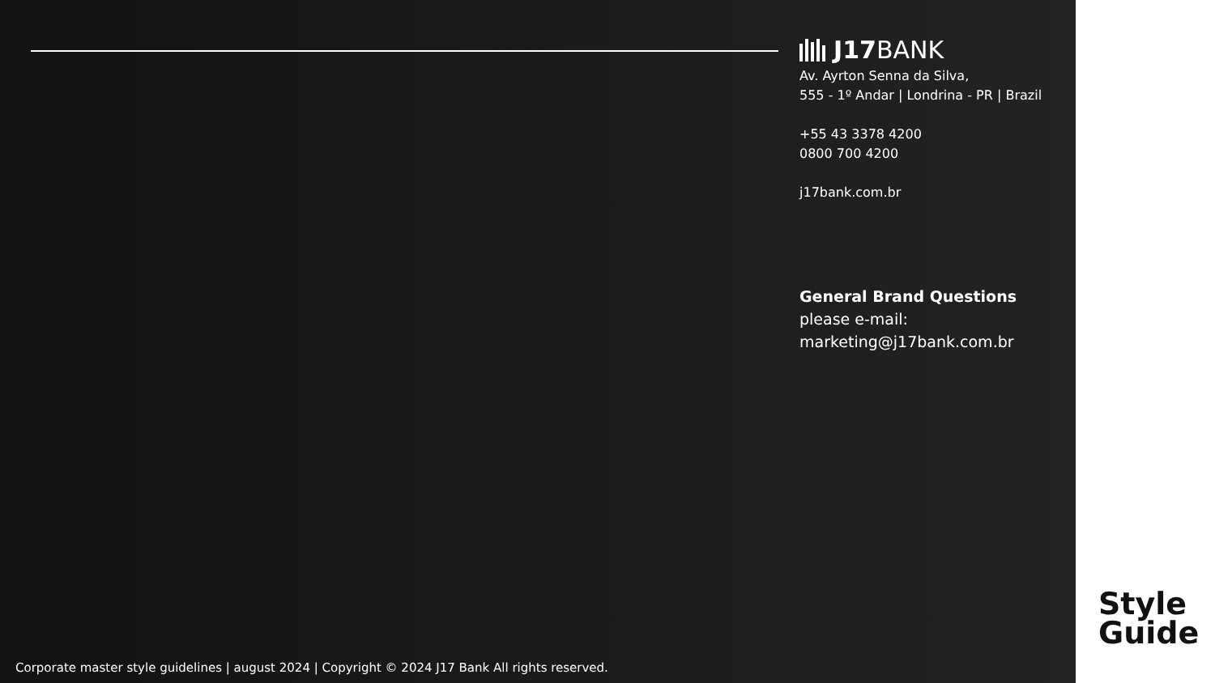J17BANK
Av. Ayrton Senna da Silva,
555 - 1º Andar | Londrina - PR | Brazil
+55 43 3378 4200
0800 700 4200
j17bank.com.br
General Brand Questions
please e-mail:
marketing@j17bank.com.br
Corporate master style guidelines | august 2024 | Copyright © 2024 J17 Bank All rights reserved.
Style
Guide